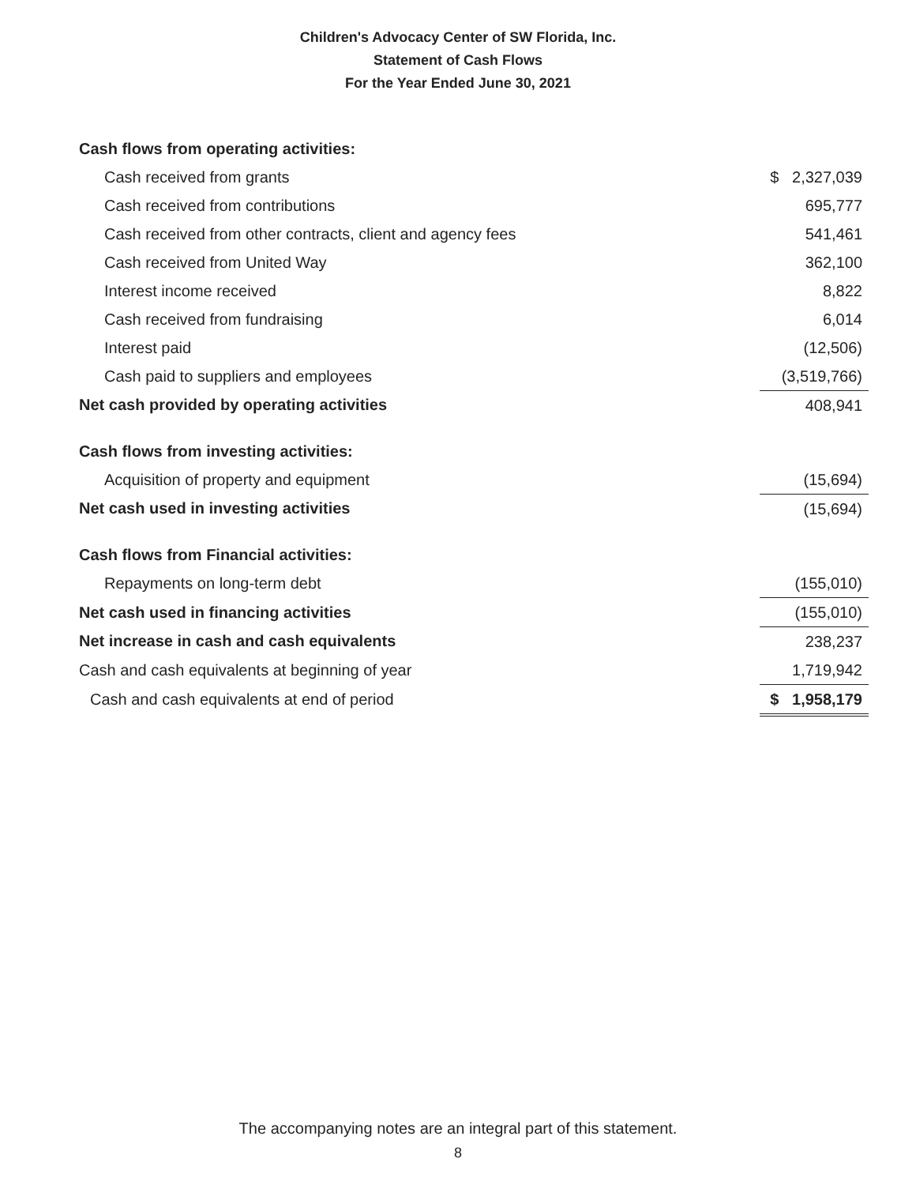Children's Advocacy Center of SW Florida, Inc.
Statement of Cash Flows
For the Year Ended June 30, 2021
| Cash flows from operating activities: | |
| Cash received from grants | $ 2,327,039 |
| Cash received from contributions | 695,777 |
| Cash received from other contracts, client and agency fees | 541,461 |
| Cash received from United Way | 362,100 |
| Interest income received | 8,822 |
| Cash received from fundraising | 6,014 |
| Interest paid | (12,506) |
| Cash paid to suppliers and employees | (3,519,766) |
| Net cash provided by operating activities | 408,941 |
| Cash flows from investing activities: | |
| Acquisition of property and equipment | (15,694) |
| Net cash used in investing activities | (15,694) |
| Cash flows from Financial activities: | |
| Repayments on long-term debt | (155,010) |
| Net cash used in financing activities | (155,010) |
| Net increase in cash and cash equivalents | 238,237 |
| Cash and cash equivalents at beginning of year | 1,719,942 |
| Cash and cash equivalents at end of period | $ 1,958,179 |
The accompanying notes are an integral part of this statement.
8